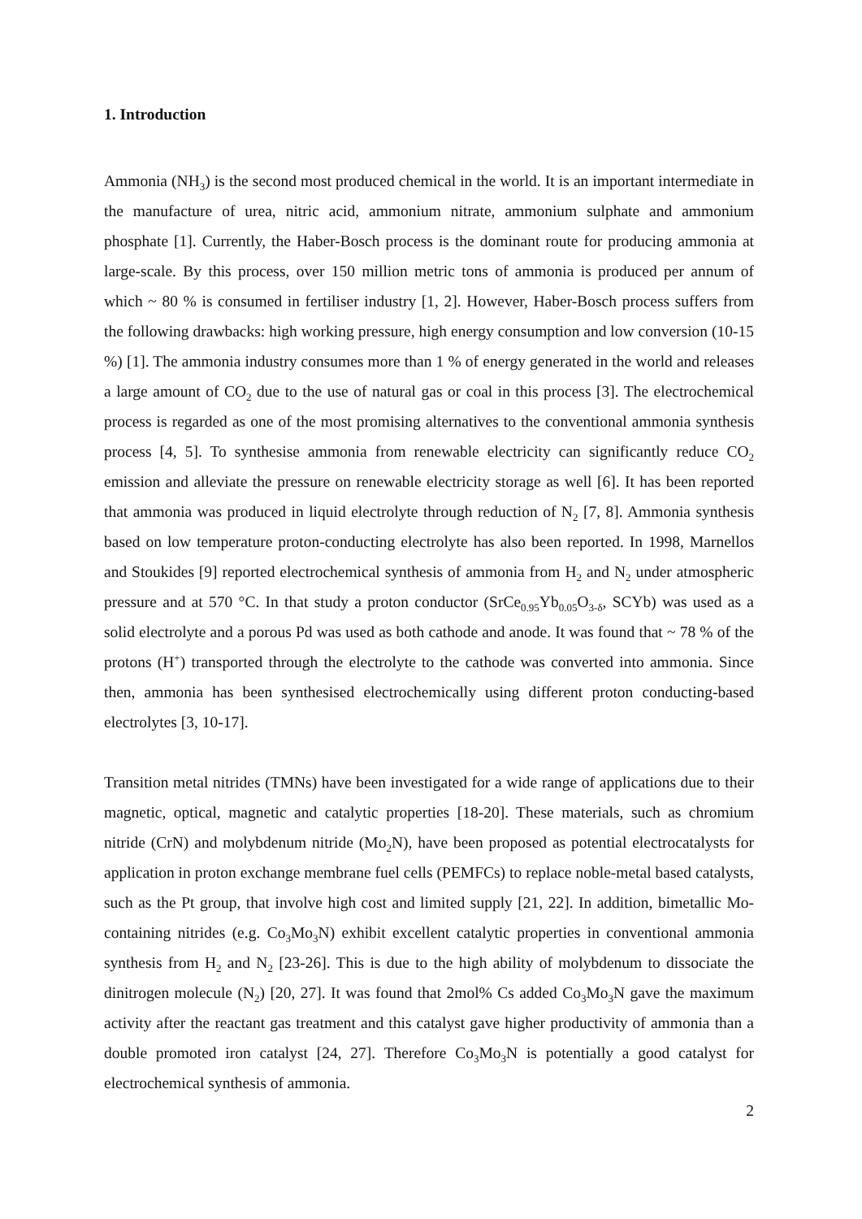1. Introduction
Ammonia (NH<sub>3</sub>) is the second most produced chemical in the world. It is an important intermediate in the manufacture of urea, nitric acid, ammonium nitrate, ammonium sulphate and ammonium phosphate [1]. Currently, the Haber-Bosch process is the dominant route for producing ammonia at large-scale. By this process, over 150 million metric tons of ammonia is produced per annum of which ~ 80 % is consumed in fertiliser industry [1, 2]. However, Haber-Bosch process suffers from the following drawbacks: high working pressure, high energy consumption and low conversion (10-15 %) [1]. The ammonia industry consumes more than 1 % of energy generated in the world and releases a large amount of CO<sub>2</sub> due to the use of natural gas or coal in this process [3]. The electrochemical process is regarded as one of the most promising alternatives to the conventional ammonia synthesis process [4, 5]. To synthesise ammonia from renewable electricity can significantly reduce CO<sub>2</sub> emission and alleviate the pressure on renewable electricity storage as well [6]. It has been reported that ammonia was produced in liquid electrolyte through reduction of N<sub>2</sub> [7, 8]. Ammonia synthesis based on low temperature proton-conducting electrolyte has also been reported. In 1998, Marnellos and Stoukides [9] reported electrochemical synthesis of ammonia from H<sub>2</sub> and N<sub>2</sub> under atmospheric pressure and at 570 °C. In that study a proton conductor (SrCe<sub>0.95</sub>Yb<sub>0.05</sub>O<sub>3-δ</sub>, SCYb) was used as a solid electrolyte and a porous Pd was used as both cathode and anode. It was found that ~ 78 % of the protons (H<sup>+</sup>) transported through the electrolyte to the cathode was converted into ammonia. Since then, ammonia has been synthesised electrochemically using different proton conducting-based electrolytes [3, 10-17].
Transition metal nitrides (TMNs) have been investigated for a wide range of applications due to their magnetic, optical, magnetic and catalytic properties [18-20]. These materials, such as chromium nitride (CrN) and molybdenum nitride (Mo<sub>2</sub>N), have been proposed as potential electrocatalysts for application in proton exchange membrane fuel cells (PEMFCs) to replace noble-metal based catalysts, such as the Pt group, that involve high cost and limited supply [21, 22]. In addition, bimetallic Mo-containing nitrides (e.g. Co<sub>3</sub>Mo<sub>3</sub>N) exhibit excellent catalytic properties in conventional ammonia synthesis from H<sub>2</sub> and N<sub>2</sub> [23-26]. This is due to the high ability of molybdenum to dissociate the dinitrogen molecule (N<sub>2</sub>) [20, 27]. It was found that 2mol% Cs added Co<sub>3</sub>Mo<sub>3</sub>N gave the maximum activity after the reactant gas treatment and this catalyst gave higher productivity of ammonia than a double promoted iron catalyst [24, 27]. Therefore Co<sub>3</sub>Mo<sub>3</sub>N is potentially a good catalyst for electrochemical synthesis of ammonia.
2